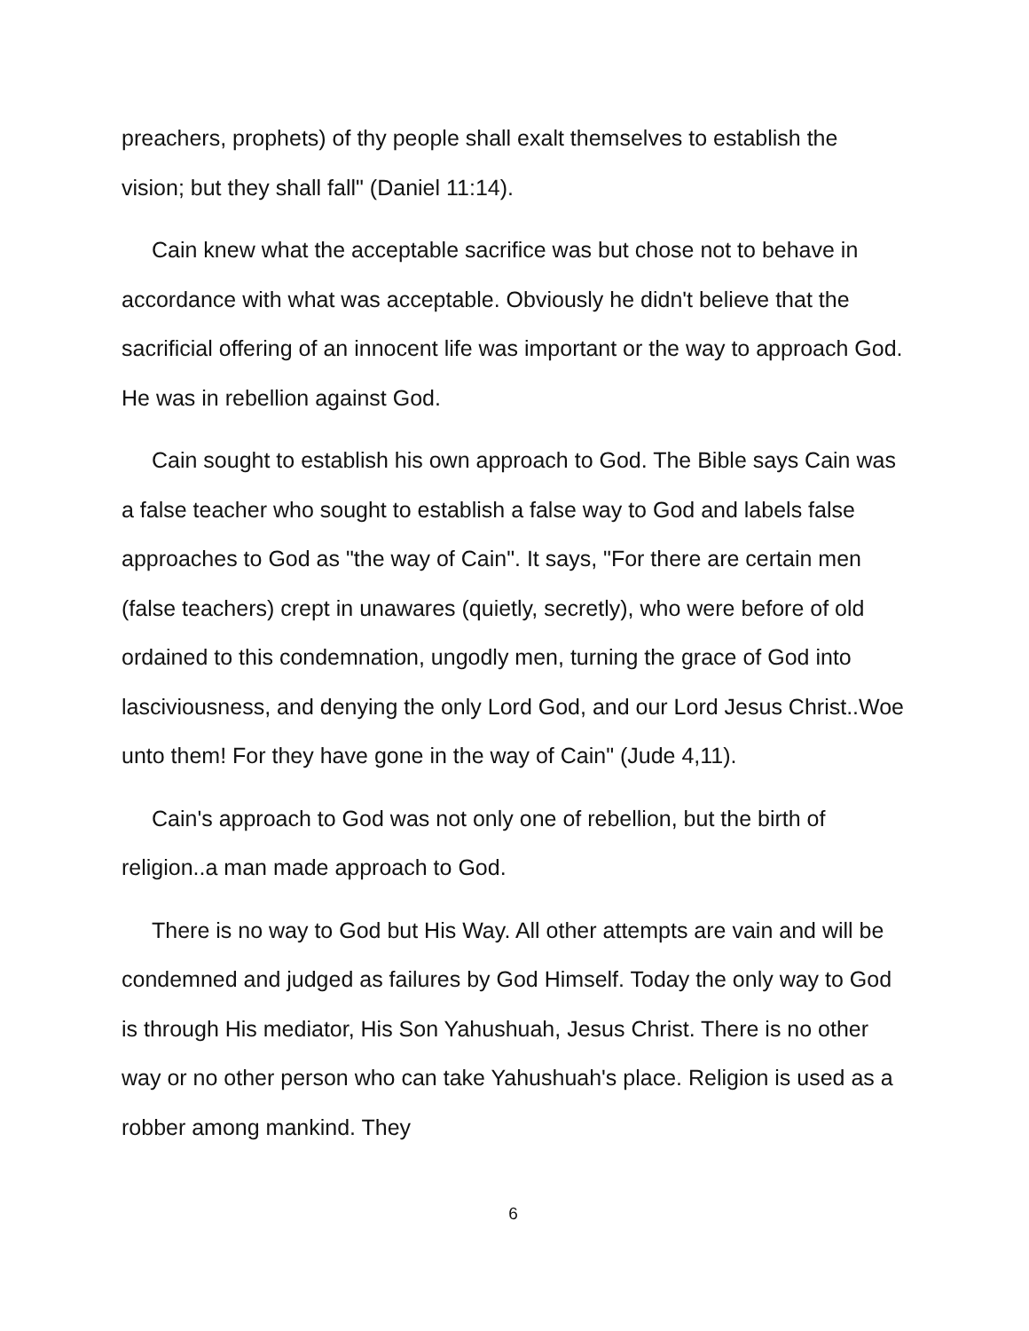preachers, prophets) of thy people shall exalt themselves to establish the vision; but they shall fall" (Daniel 11:14).
Cain knew what the acceptable sacrifice was but chose not to behave in accordance with what was acceptable. Obviously he didn't believe that the sacrificial offering of an innocent life was important or the way to approach God. He was in rebellion against God.
Cain sought to establish his own approach to God. The Bible says Cain was a false teacher who sought to establish a false way to God and labels false approaches to God as "the way of Cain". It says, "For there are certain men (false teachers) crept in unawares (quietly, secretly), who were before of old ordained to this condemnation, ungodly men, turning the grace of God into lasciviousness, and denying the only Lord God, and our Lord Jesus Christ..Woe unto them! For they have gone in the way of Cain" (Jude 4,11).
Cain's approach to God was not only one of rebellion, but the birth of religion..a man made approach to God.
There is no way to God but His Way. All other attempts are vain and will be condemned and judged as failures by God Himself. Today the only way to God is through His mediator, His Son Yahushuah, Jesus Christ. There is no other way or no other person who can take Yahushuah's place. Religion is used as a robber among mankind. They
6